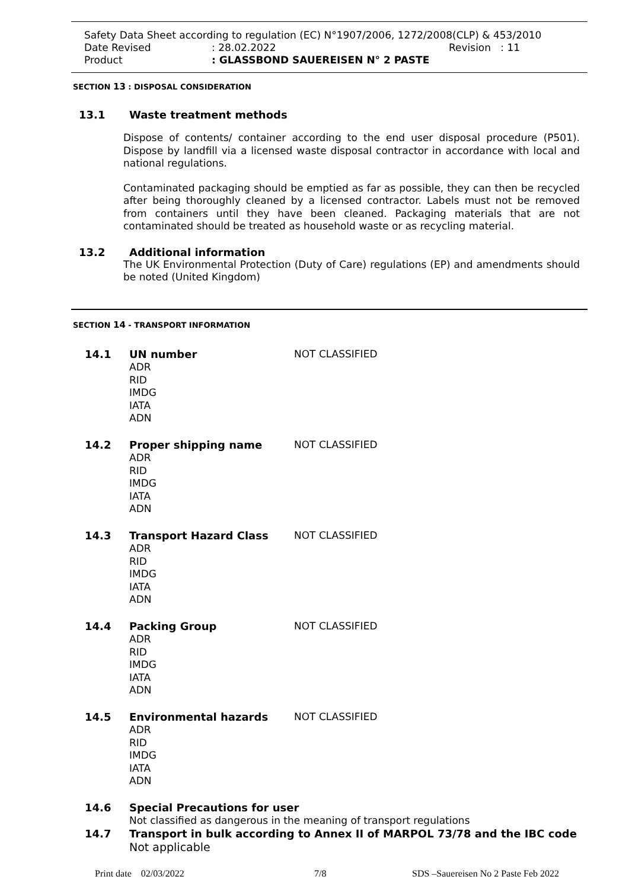Safety Data Sheet according to regulation (EC) N°1907/2006, 1272/2008(CLP) & 453/2010
Date Revised: 28.02.2022 Revision : 11
Product: GLASSBOND SAUEREISEN N° 2 PASTE
SECTION 13 : DISPOSAL CONSIDERATION
13.1 Waste treatment methods
Dispose of contents/ container according to the end user disposal procedure (P501). Dispose by landfill via a licensed waste disposal contractor in accordance with local and national regulations.
Contaminated packaging should be emptied as far as possible, they can then be recycled after being thoroughly cleaned by a licensed contractor. Labels must not be removed from containers until they have been cleaned. Packaging materials that are not contaminated should be treated as household waste or as recycling material.
13.2 Additional information
The UK Environmental Protection (Duty of Care) regulations (EP) and amendments should be noted (United Kingdom)
SECTION 14 - TRANSPORT INFORMATION
14.1 UN number
ADR
RID
IMDG
IATA
ADN
NOT CLASSIFIED
14.2 Proper shipping name
ADR
RID
IMDG
IATA
ADN
NOT CLASSIFIED
14.3 Transport Hazard Class
ADR
RID
IMDG
IATA
ADN
NOT CLASSIFIED
14.4 Packing Group
ADR
RID
IMDG
IATA
ADN
NOT CLASSIFIED
14.5 Environmental hazards
ADR
RID
IMDG
IATA
ADN
NOT CLASSIFIED
14.6 Special Precautions for user
Not classified as dangerous in the meaning of transport regulations
14.7 Transport in bulk according to Annex II of MARPOL 73/78 and the IBC code
Not applicable
Print date 02/03/2022 7/8 SDS –Sauereisen No 2 Paste Feb 2022